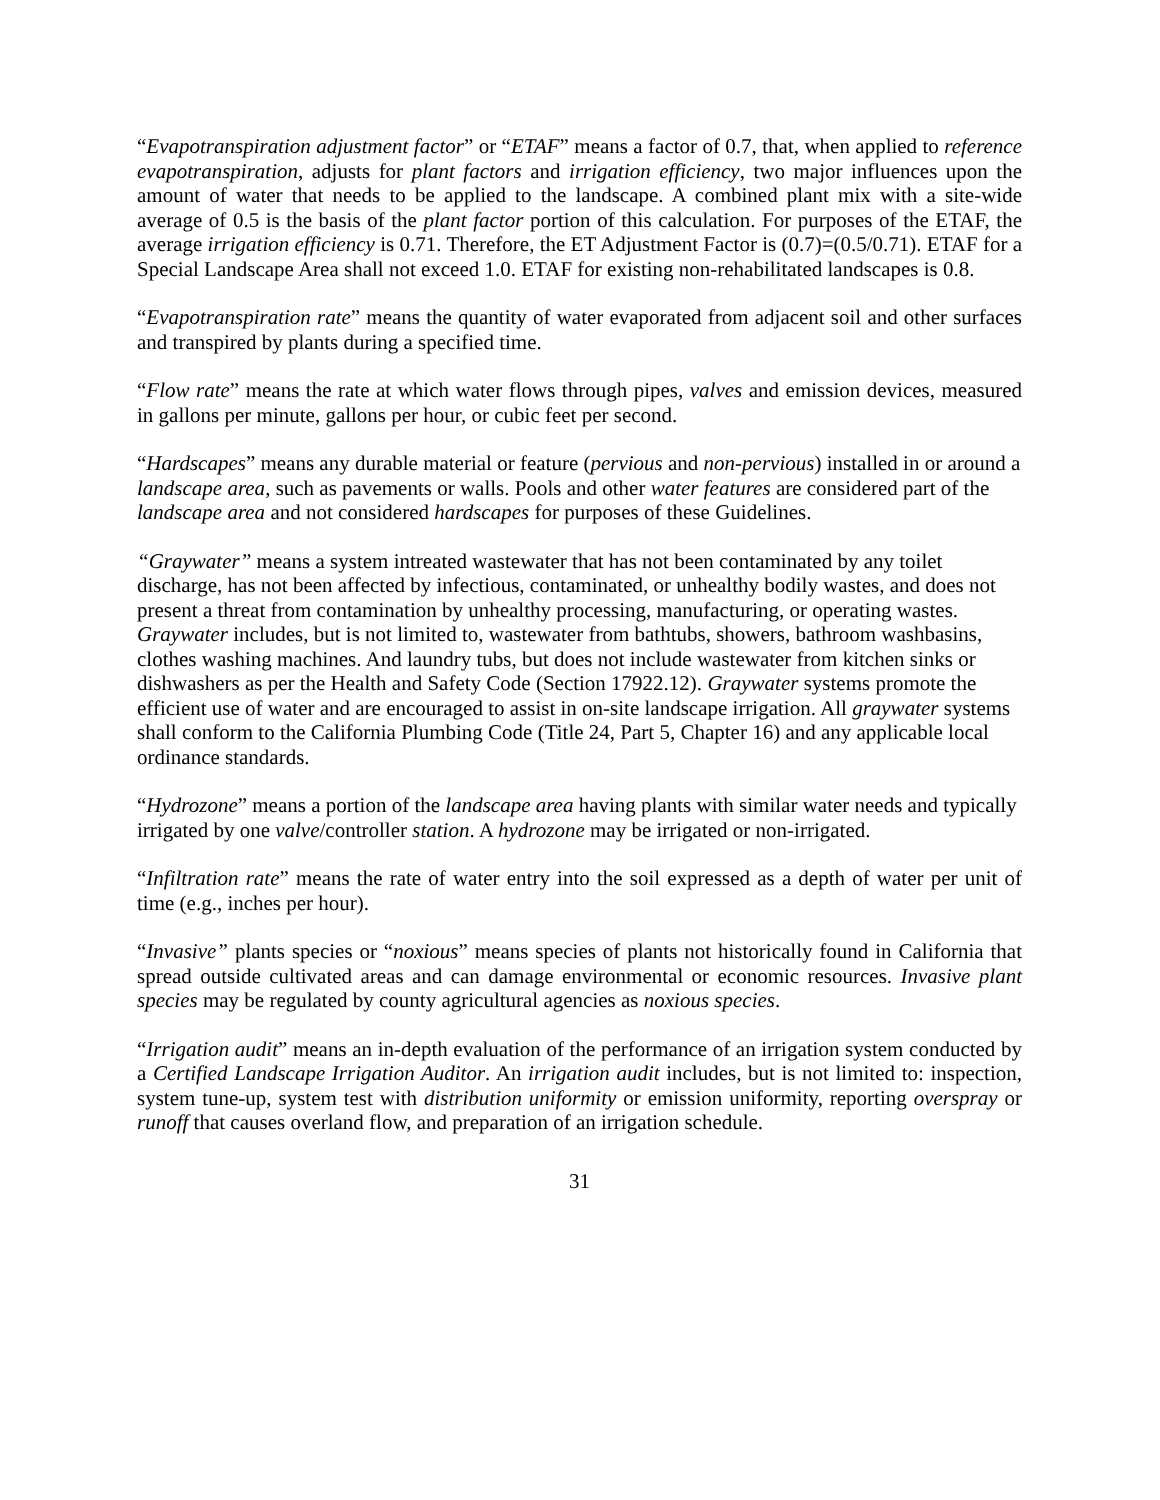“Evapotranspiration adjustment factor” or “ETAF” means a factor of 0.7, that, when applied to reference evapotranspiration, adjusts for plant factors and irrigation efficiency, two major influences upon the amount of water that needs to be applied to the landscape. A combined plant mix with a site-wide average of 0.5 is the basis of the plant factor portion of this calculation. For purposes of the ETAF, the average irrigation efficiency is 0.71. Therefore, the ET Adjustment Factor is (0.7)=(0.5/0.71). ETAF for a Special Landscape Area shall not exceed 1.0. ETAF for existing non-rehabilitated landscapes is 0.8.
“Evapotranspiration rate” means the quantity of water evaporated from adjacent soil and other surfaces and transpired by plants during a specified time.
“Flow rate” means the rate at which water flows through pipes, valves and emission devices, measured in gallons per minute, gallons per hour, or cubic feet per second.
“Hardscapes” means any durable material or feature (pervious and non-pervious) installed in or around a landscape area, such as pavements or walls. Pools and other water features are considered part of the landscape area and not considered hardscapes for purposes of these Guidelines.
“Graywater” means a system intreated wastewater that has not been contaminated by any toilet discharge, has not been affected by infectious, contaminated, or unhealthy bodily wastes, and does not present a threat from contamination by unhealthy processing, manufacturing, or operating wastes. Graywater includes, but is not limited to, wastewater from bathtubs, showers, bathroom washbasins, clothes washing machines. And laundry tubs, but does not include wastewater from kitchen sinks or dishwashers as per the Health and Safety Code (Section 17922.12). Graywater systems promote the efficient use of water and are encouraged to assist in on-site landscape irrigation. All graywater systems shall conform to the California Plumbing Code (Title 24, Part 5, Chapter 16) and any applicable local ordinance standards.
“Hydrozone” means a portion of the landscape area having plants with similar water needs and typically irrigated by one valve/controller station. A hydrozone may be irrigated or non-irrigated.
“Infiltration rate” means the rate of water entry into the soil expressed as a depth of water per unit of time (e.g., inches per hour).
“Invasive” plants species or “noxious” means species of plants not historically found in California that spread outside cultivated areas and can damage environmental or economic resources. Invasive plant species may be regulated by county agricultural agencies as noxious species.
“Irrigation audit” means an in-depth evaluation of the performance of an irrigation system conducted by a Certified Landscape Irrigation Auditor. An irrigation audit includes, but is not limited to: inspection, system tune-up, system test with distribution uniformity or emission uniformity, reporting overspray or runoff that causes overland flow, and preparation of an irrigation schedule.
31